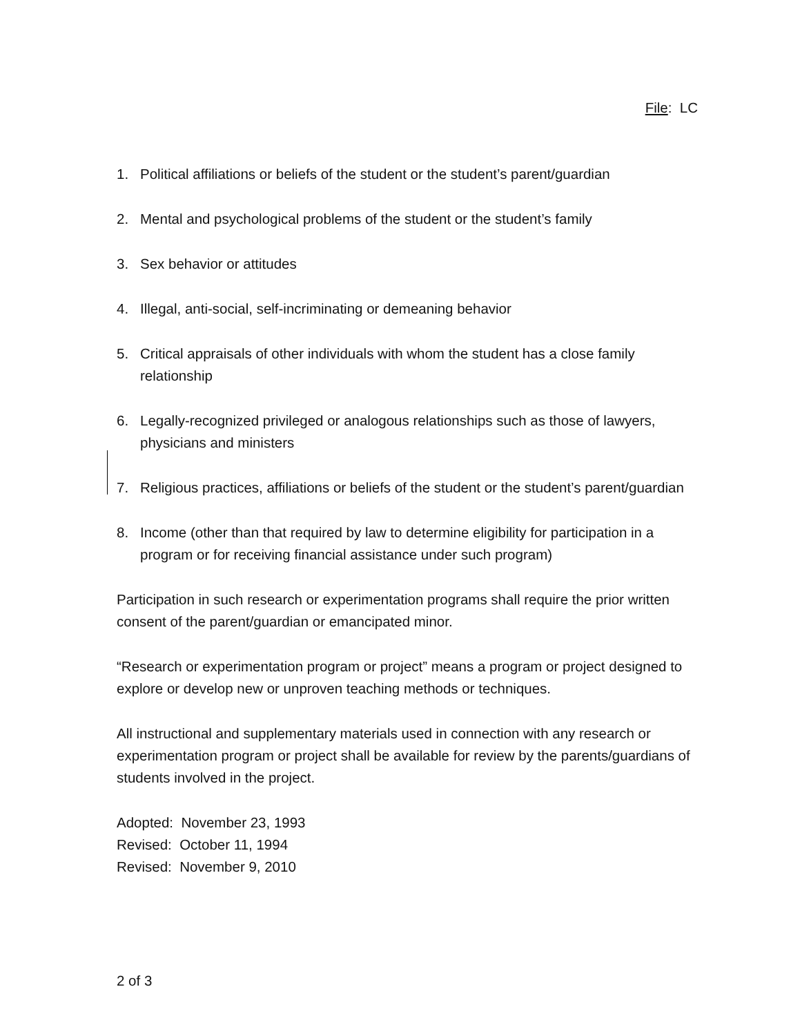File: LC
1. Political affiliations or beliefs of the student or the student’s parent/guardian
2. Mental and psychological problems of the student or the student’s family
3. Sex behavior or attitudes
4. Illegal, anti-social, self-incriminating or demeaning behavior
5. Critical appraisals of other individuals with whom the student has a close family relationship
6. Legally-recognized privileged or analogous relationships such as those of lawyers, physicians and ministers
7. Religious practices, affiliations or beliefs of the student or the student’s parent/guardian
8. Income (other than that required by law to determine eligibility for participation in a program or for receiving financial assistance under such program)
Participation in such research or experimentation programs shall require the prior written consent of the parent/guardian or emancipated minor.
“Research or experimentation program or project” means a program or project designed to explore or develop new or unproven teaching methods or techniques.
All instructional and supplementary materials used in connection with any research or experimentation program or project shall be available for review by the parents/guardians of students involved in the project.
Adopted: November 23, 1993
Revised: October 11, 1994
Revised: November 9, 2010
2 of 3